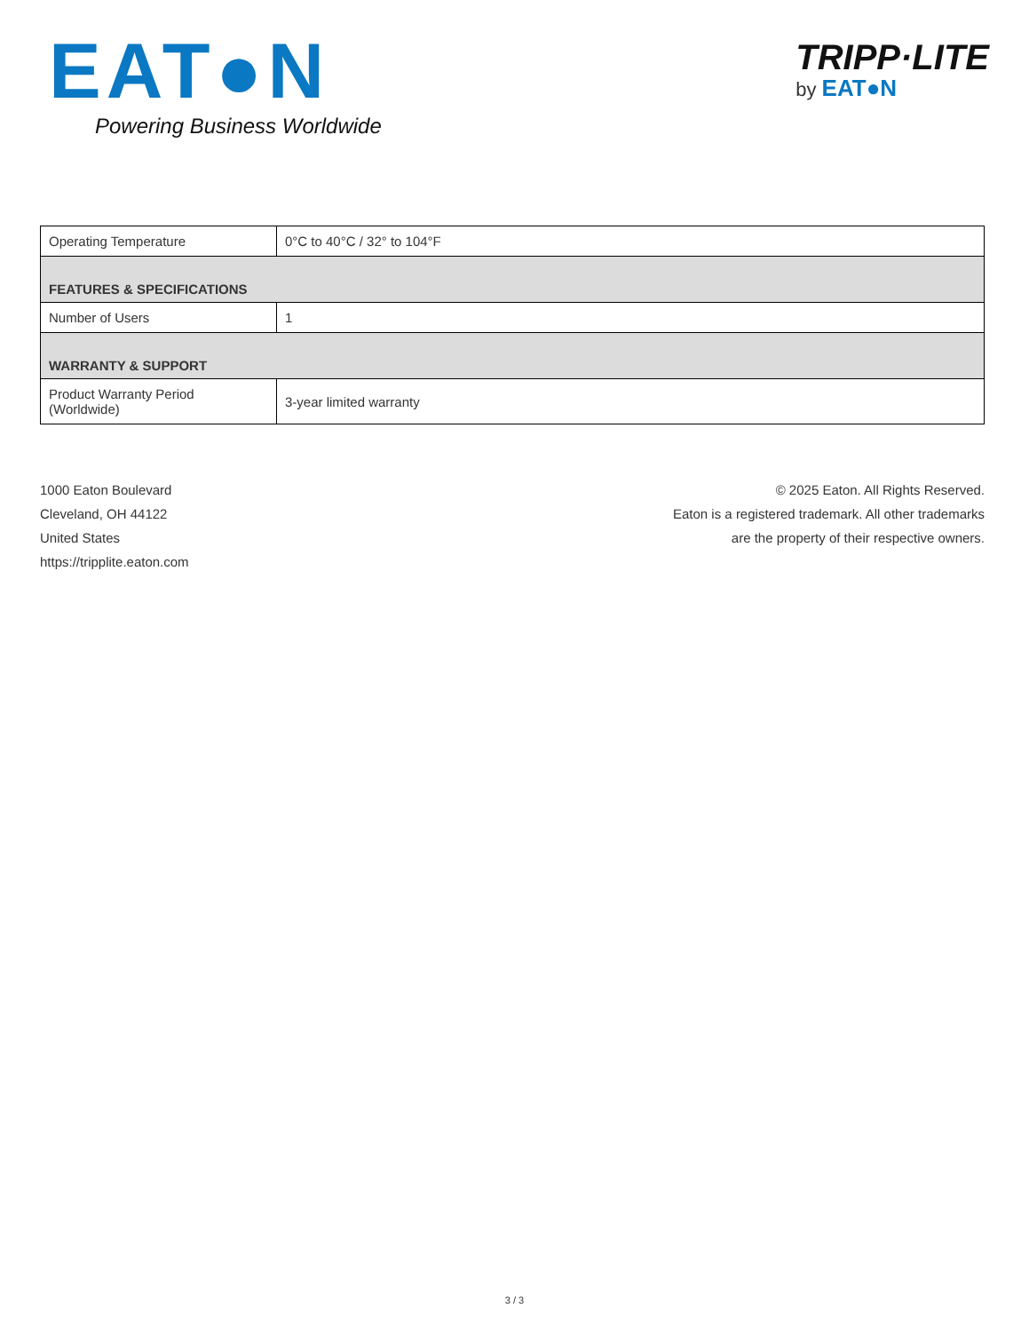EAT●N
Powering Business Worldwide
TRIPP·LITE
by EAT●N
| Operating Temperature | 0°C to 40°C / 32° to 104°F |
| FEATURES & SPECIFICATIONS | |
| Number of Users | 1 |
| WARRANTY & SUPPORT | |
| Product Warranty Period (Worldwide) | 3-year limited warranty |
1000 Eaton Boulevard
Cleveland, OH 44122
United States
https://tripplite.eaton.com
© 2025 Eaton. All Rights Reserved.
Eaton is a registered trademark. All other trademarks
are the property of their respective owners.
3 / 3